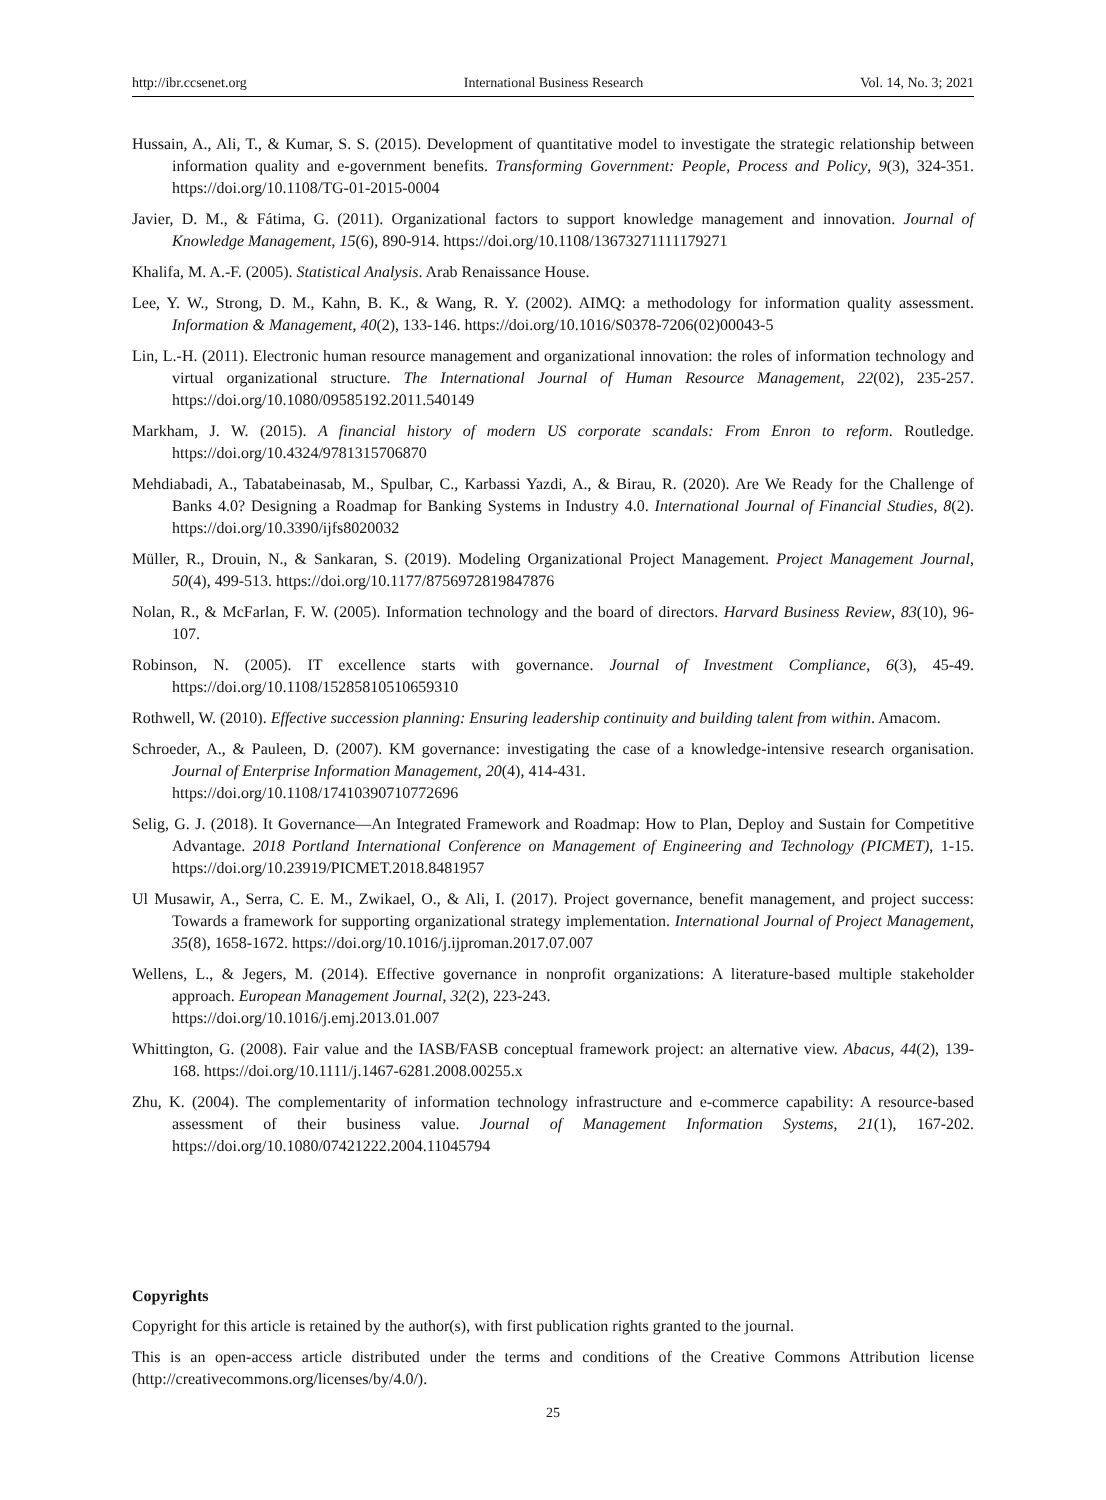http://ibr.ccsenet.org International Business Research Vol. 14, No. 3; 2021
Hussain, A., Ali, T., & Kumar, S. S. (2015). Development of quantitative model to investigate the strategic relationship between information quality and e-government benefits. Transforming Government: People, Process and Policy, 9(3), 324-351. https://doi.org/10.1108/TG-01-2015-0004
Javier, D. M., & Fátima, G. (2011). Organizational factors to support knowledge management and innovation. Journal of Knowledge Management, 15(6), 890-914. https://doi.org/10.1108/13673271111179271
Khalifa, M. A.-F. (2005). Statistical Analysis. Arab Renaissance House.
Lee, Y. W., Strong, D. M., Kahn, B. K., & Wang, R. Y. (2002). AIMQ: a methodology for information quality assessment. Information & Management, 40(2), 133-146. https://doi.org/10.1016/S0378-7206(02)00043-5
Lin, L.-H. (2011). Electronic human resource management and organizational innovation: the roles of information technology and virtual organizational structure. The International Journal of Human Resource Management, 22(02), 235-257. https://doi.org/10.1080/09585192.2011.540149
Markham, J. W. (2015). A financial history of modern US corporate scandals: From Enron to reform. Routledge. https://doi.org/10.4324/9781315706870
Mehdiabadi, A., Tabatabeinasab, M., Spulbar, C., Karbassi Yazdi, A., & Birau, R. (2020). Are We Ready for the Challenge of Banks 4.0? Designing a Roadmap for Banking Systems in Industry 4.0. International Journal of Financial Studies, 8(2). https://doi.org/10.3390/ijfs8020032
Müller, R., Drouin, N., & Sankaran, S. (2019). Modeling Organizational Project Management. Project Management Journal, 50(4), 499-513. https://doi.org/10.1177/8756972819847876
Nolan, R., & McFarlan, F. W. (2005). Information technology and the board of directors. Harvard Business Review, 83(10), 96-107.
Robinson, N. (2005). IT excellence starts with governance. Journal of Investment Compliance, 6(3), 45-49. https://doi.org/10.1108/15285810510659310
Rothwell, W. (2010). Effective succession planning: Ensuring leadership continuity and building talent from within. Amacom.
Schroeder, A., & Pauleen, D. (2007). KM governance: investigating the case of a knowledge-intensive research organisation. Journal of Enterprise Information Management, 20(4), 414-431.
https://doi.org/10.1108/17410390710772696
Selig, G. J. (2018). It Governance—An Integrated Framework and Roadmap: How to Plan, Deploy and Sustain for Competitive Advantage. 2018 Portland International Conference on Management of Engineering and Technology (PICMET), 1-15. https://doi.org/10.23919/PICMET.2018.8481957
Ul Musawir, A., Serra, C. E. M., Zwikael, O., & Ali, I. (2017). Project governance, benefit management, and project success: Towards a framework for supporting organizational strategy implementation. International Journal of Project Management, 35(8), 1658-1672. https://doi.org/10.1016/j.ijproman.2017.07.007
Wellens, L., & Jegers, M. (2014). Effective governance in nonprofit organizations: A literature-based multiple stakeholder approach. European Management Journal, 32(2), 223-243.
https://doi.org/10.1016/j.emj.2013.01.007
Whittington, G. (2008). Fair value and the IASB/FASB conceptual framework project: an alternative view. Abacus, 44(2), 139-168. https://doi.org/10.1111/j.1467-6281.2008.00255.x
Zhu, K. (2004). The complementarity of information technology infrastructure and e-commerce capability: A resource-based assessment of their business value. Journal of Management Information Systems, 21(1), 167-202. https://doi.org/10.1080/07421222.2004.11045794
Copyrights
Copyright for this article is retained by the author(s), with first publication rights granted to the journal.
This is an open-access article distributed under the terms and conditions of the Creative Commons Attribution license (http://creativecommons.org/licenses/by/4.0/).
25